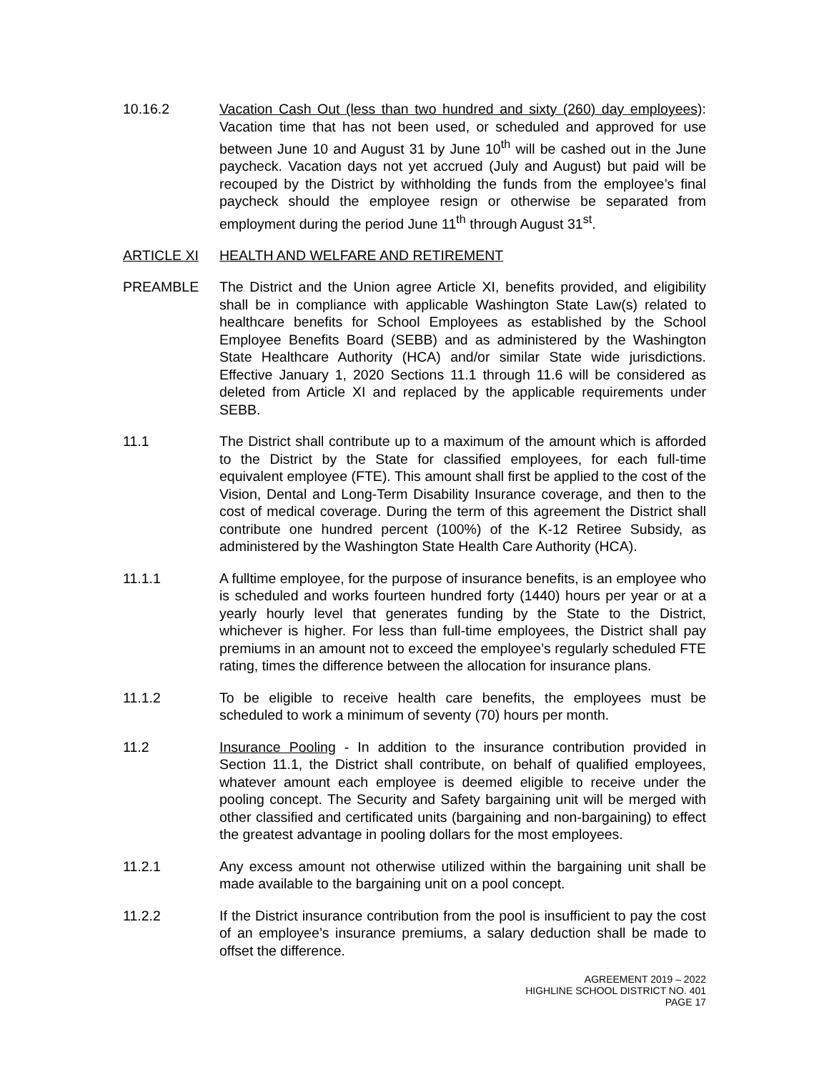10.16.2 Vacation Cash Out (less than two hundred and sixty (260) day employees): Vacation time that has not been used, or scheduled and approved for use between June 10 and August 31 by June 10<sup>th</sup> will be cashed out in the June paycheck. Vacation days not yet accrued (July and August) but paid will be recouped by the District by withholding the funds from the employee’s final paycheck should the employee resign or otherwise be separated from employment during the period June 11<sup>th</sup> through August 31<sup>st</sup>.
ARTICLE XI HEALTH AND WELFARE AND RETIREMENT
PREAMBLE The District and the Union agree Article XI, benefits provided, and eligibility shall be in compliance with applicable Washington State Law(s) related to healthcare benefits for School Employees as established by the School Employee Benefits Board (SEBB) and as administered by the Washington State Healthcare Authority (HCA) and/or similar State wide jurisdictions. Effective January 1, 2020 Sections 11.1 through 11.6 will be considered as deleted from Article XI and replaced by the applicable requirements under SEBB.
11.1 The District shall contribute up to a maximum of the amount which is afforded to the District by the State for classified employees, for each full-time equivalent employee (FTE). This amount shall first be applied to the cost of the Vision, Dental and Long-Term Disability Insurance coverage, and then to the cost of medical coverage. During the term of this agreement the District shall contribute one hundred percent (100%) of the K-12 Retiree Subsidy, as administered by the Washington State Health Care Authority (HCA).
11.1.1 A fulltime employee, for the purpose of insurance benefits, is an employee who is scheduled and works fourteen hundred forty (1440) hours per year or at a yearly hourly level that generates funding by the State to the District, whichever is higher. For less than full-time employees, the District shall pay premiums in an amount not to exceed the employee’s regularly scheduled FTE rating, times the difference between the allocation for insurance plans.
11.1.2 To be eligible to receive health care benefits, the employees must be scheduled to work a minimum of seventy (70) hours per month.
11.2 Insurance Pooling - In addition to the insurance contribution provided in Section 11.1, the District shall contribute, on behalf of qualified employees, whatever amount each employee is deemed eligible to receive under the pooling concept. The Security and Safety bargaining unit will be merged with other classified and certificated units (bargaining and non-bargaining) to effect the greatest advantage in pooling dollars for the most employees.
11.2.1 Any excess amount not otherwise utilized within the bargaining unit shall be made available to the bargaining unit on a pool concept.
11.2.2 If the District insurance contribution from the pool is insufficient to pay the cost of an employee’s insurance premiums, a salary deduction shall be made to offset the difference.
AGREEMENT 2019 – 2022
HIGHLINE SCHOOL DISTRICT NO. 401
PAGE 17